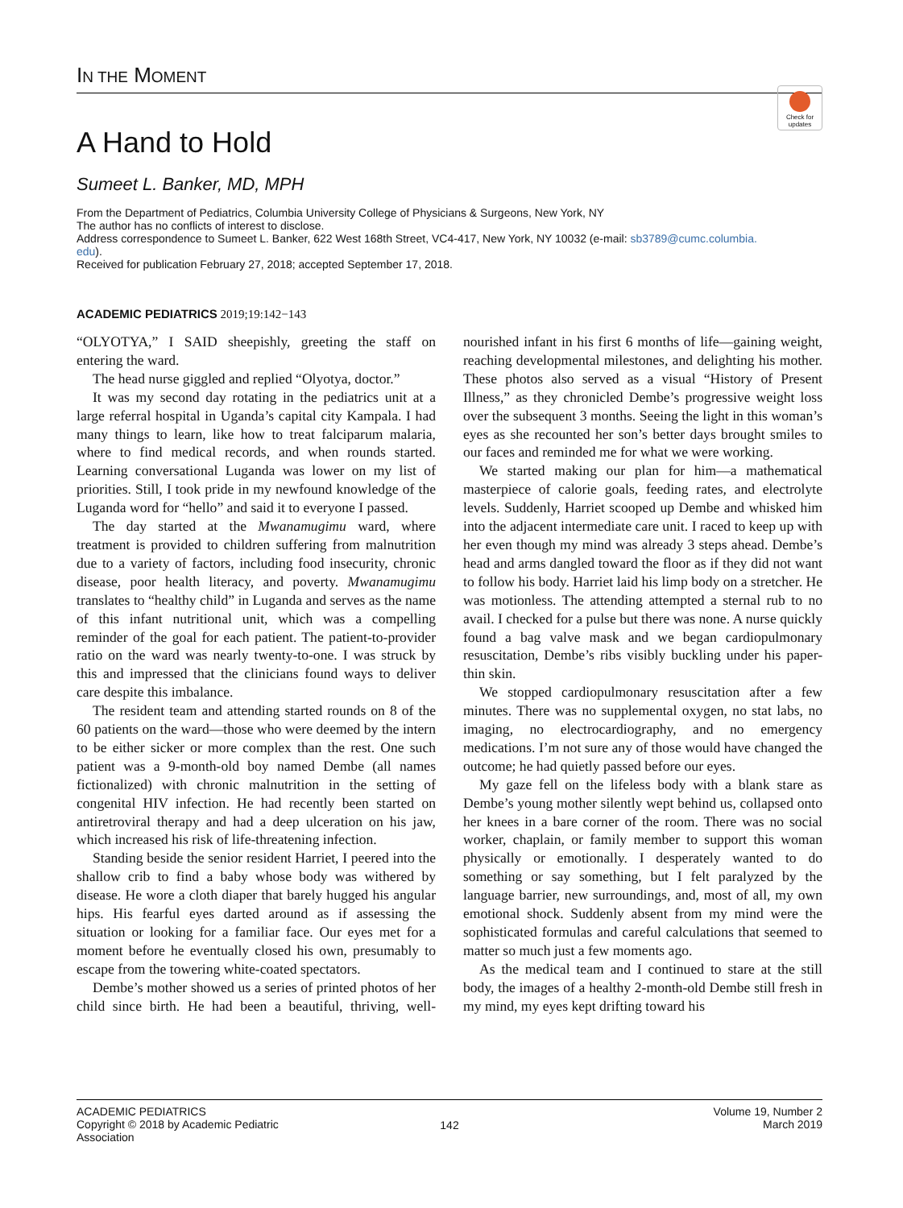IN THE MOMENT
Check for updates
A Hand to Hold
Sumeet L. Banker, MD, MPH
From the Department of Pediatrics, Columbia University College of Physicians & Surgeons, New York, NY
The author has no conflicts of interest to disclose.
Address correspondence to Sumeet L. Banker, 622 West 168th Street, VC4-417, New York, NY 10032 (e-mail: sb3789@cumc.columbia.
edu).
Received for publication February 27, 2018; accepted September 17, 2018.
ACADEMIC PEDIATRICS 2019;19:142−143
“OLYOTYA,” I SAID sheepishly, greeting the staff on entering the ward.
The head nurse giggled and replied “Olyotya, doctor.”
It was my second day rotating in the pediatrics unit at a large referral hospital in Uganda’s capital city Kampala. I had many things to learn, like how to treat falciparum malaria, where to find medical records, and when rounds started. Learning conversational Luganda was lower on my list of priorities. Still, I took pride in my newfound knowledge of the Luganda word for “hello” and said it to everyone I passed.
The day started at the Mwanamugimu ward, where treatment is provided to children suffering from malnutrition due to a variety of factors, including food insecurity, chronic disease, poor health literacy, and poverty. Mwanamugimu translates to “healthy child” in Luganda and serves as the name of this infant nutritional unit, which was a compelling reminder of the goal for each patient. The patient-to-provider ratio on the ward was nearly twenty-to-one. I was struck by this and impressed that the clinicians found ways to deliver care despite this imbalance.
The resident team and attending started rounds on 8 of the 60 patients on the ward—those who were deemed by the intern to be either sicker or more complex than the rest. One such patient was a 9-month-old boy named Dembe (all names fictionalized) with chronic malnutrition in the setting of congenital HIV infection. He had recently been started on antiretroviral therapy and had a deep ulceration on his jaw, which increased his risk of life-threatening infection.
Standing beside the senior resident Harriet, I peered into the shallow crib to find a baby whose body was withered by disease. He wore a cloth diaper that barely hugged his angular hips. His fearful eyes darted around as if assessing the situation or looking for a familiar face. Our eyes met for a moment before he eventually closed his own, presumably to escape from the towering white-coated spectators.
Dembe’s mother showed us a series of printed photos of her child since birth. He had been a beautiful, thriving, well-nourished infant in his first 6 months of life—gaining weight, reaching developmental milestones, and delighting his mother. These photos also served as a visual “History of Present Illness,” as they chronicled Dembe’s progressive weight loss over the subsequent 3 months. Seeing the light in this woman’s eyes as she recounted her son’s better days brought smiles to our faces and reminded me for what we were working.
We started making our plan for him—a mathematical masterpiece of calorie goals, feeding rates, and electrolyte levels. Suddenly, Harriet scooped up Dembe and whisked him into the adjacent intermediate care unit. I raced to keep up with her even though my mind was already 3 steps ahead. Dembe’s head and arms dangled toward the floor as if they did not want to follow his body. Harriet laid his limp body on a stretcher. He was motionless. The attending attempted a sternal rub to no avail. I checked for a pulse but there was none. A nurse quickly found a bag valve mask and we began cardiopulmonary resuscitation, Dembe’s ribs visibly buckling under his paper-thin skin.
We stopped cardiopulmonary resuscitation after a few minutes. There was no supplemental oxygen, no stat labs, no imaging, no electrocardiography, and no emergency medications. I’m not sure any of those would have changed the outcome; he had quietly passed before our eyes.
My gaze fell on the lifeless body with a blank stare as Dembe’s young mother silently wept behind us, collapsed onto her knees in a bare corner of the room. There was no social worker, chaplain, or family member to support this woman physically or emotionally. I desperately wanted to do something or say something, but I felt paralyzed by the language barrier, new surroundings, and, most of all, my own emotional shock. Suddenly absent from my mind were the sophisticated formulas and careful calculations that seemed to matter so much just a few moments ago.
As the medical team and I continued to stare at the still body, the images of a healthy 2-month-old Dembe still fresh in my mind, my eyes kept drifting toward his
ACADEMIC PEDIATRICS
Copyright © 2018 by Academic Pediatric Association
142
Volume 19, Number 2
March 2019